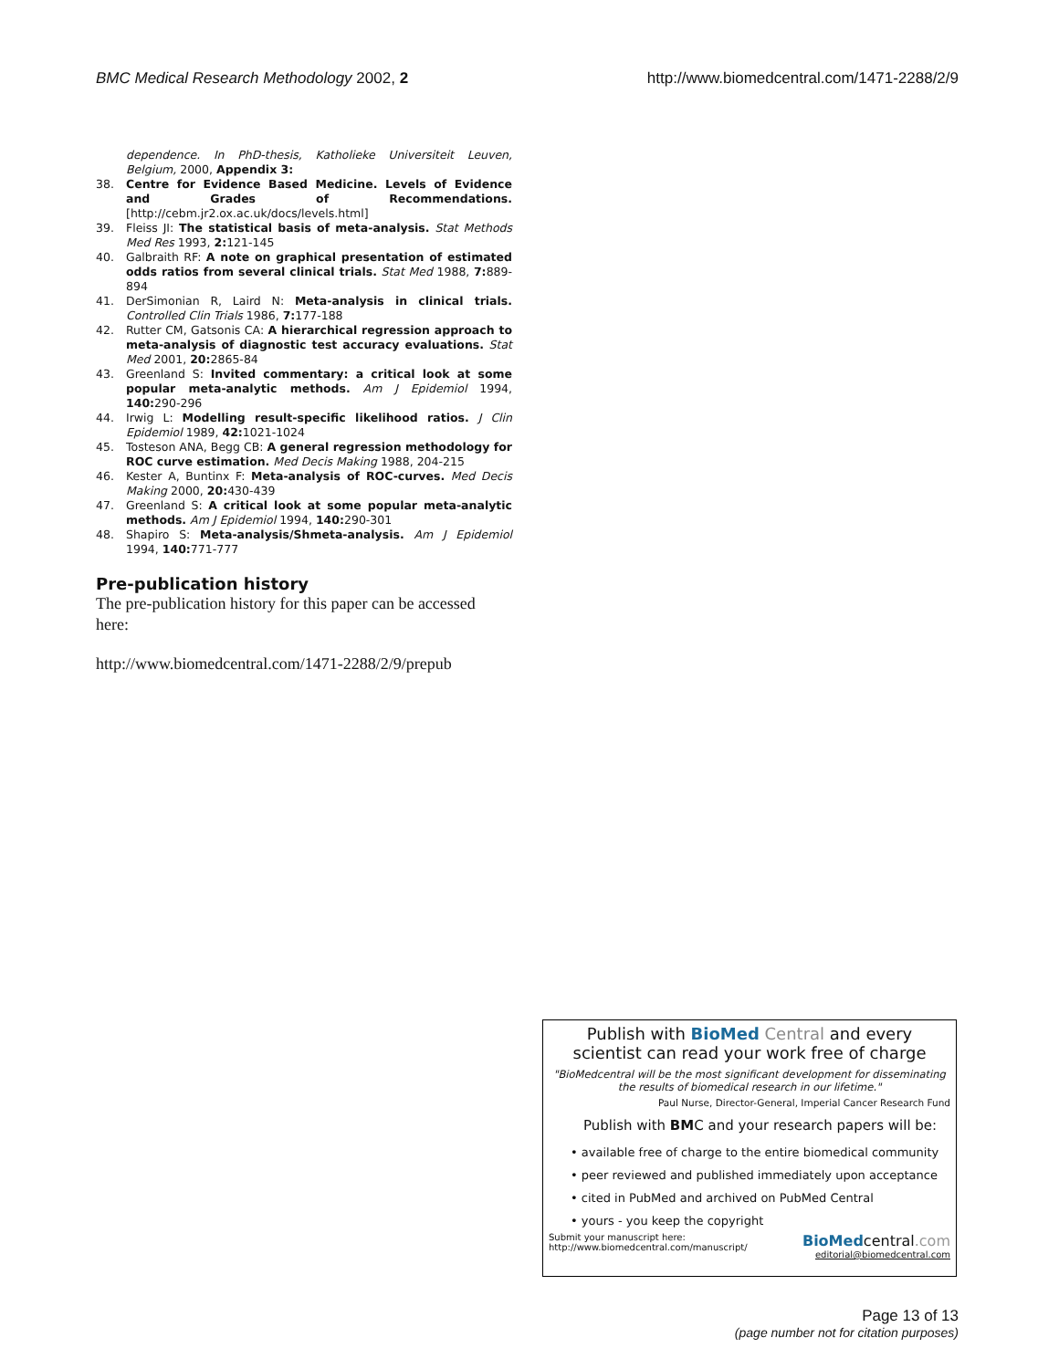BMC Medical Research Methodology 2002, 2
http://www.biomedcentral.com/1471-2288/2/9
dependence. In PhD-thesis, Katholieke Universiteit Leuven, Belgium, 2000, Appendix 3:
38. Centre for Evidence Based Medicine. Levels of Evidence and Grades of Recommendations. [http://cebm.jr2.ox.ac.uk/docs/levels.html]
39. Fleiss JI: The statistical basis of meta-analysis. Stat Methods Med Res 1993, 2: 121-145
40. Galbraith RF: A note on graphical presentation of estimated odds ratios from several clinical trials. Stat Med 1988, 7: 889-894
41. DerSimonian R, Laird N: Meta-analysis in clinical trials. Controlled Clin Trials 1986, 7: 177-188
42. Rutter CM, Gatsonis CA: A hierarchical regression approach to meta-analysis of diagnostic test accuracy evaluations. Stat Med 2001, 20: 2865-84
43. Greenland S: Invited commentary: a critical look at some popular meta-analytic methods. Am J Epidemiol 1994, 140: 290-296
44. Irwig L: Modelling result-specific likelihood ratios. J Clin Epidemiol 1989, 42: 1021-1024
45. Tosteson ANA, Begg CB: A general regression methodology for ROC curve estimation. Med Decis Making 1988, 204-215
46. Kester A, Buntinx F: Meta-analysis of ROC-curves. Med Decis Making 2000, 20: 430-439
47. Greenland S: A critical look at some popular meta-analytic methods. Am J Epidemiol 1994, 140: 290-301
48. Shapiro S: Meta-analysis/Shmeta-analysis. Am J Epidemiol 1994, 140: 771-777
Pre-publication history
The pre-publication history for this paper can be accessed here:
http://www.biomedcentral.com/1471-2288/2/9/prepub
Publish with BioMed Central and every
scientist can read your work free of charge
"BioMedcentral will be the most significant development for disseminating the results of biomedical research in our lifetime."
Paul Nurse, Director-General, Imperial Cancer Research Fund
Publish with BMC and your research papers will be:
• available free of charge to the entire biomedical community
• peer reviewed and published immediately upon acceptance
• cited in PubMed and archived on PubMed Central
• yours - you keep the copyright
Submit your manuscript here:
http://www.biomedcentral.com/manuscript/
BioMedcentral.com
editorial@biomedcentral.com
Page 13 of 13
(page number not for citation purposes)